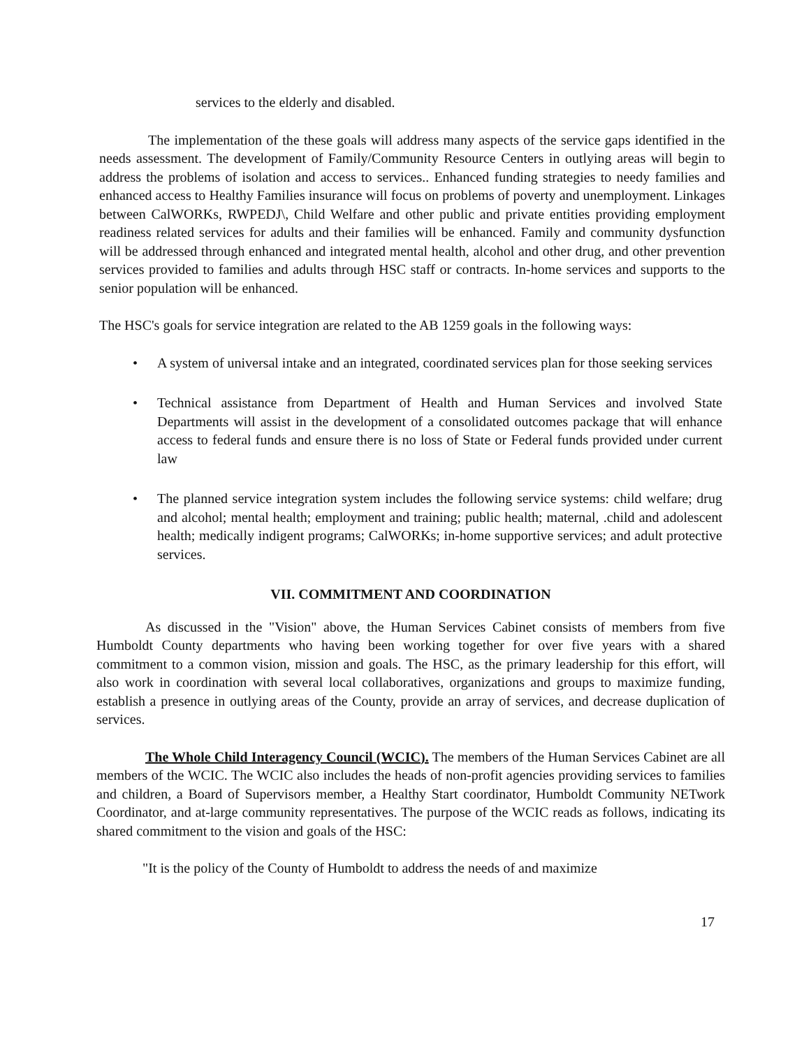services to the elderly and disabled.
The implementation of the these goals will address many aspects of the service gaps identified in the needs assessment. The development of Family/Community Resource Centers in outlying areas will begin to address the problems of isolation and access to services.. Enhanced funding strategies to needy families and enhanced access to Healthy Families insurance will focus on problems of poverty and unemployment. Linkages between CalWORKs, RWPEDJ\, Child Welfare and other public and private entities providing employment readiness related services for adults and their families will be enhanced. Family and community dysfunction will be addressed through enhanced and integrated mental health, alcohol and other drug, and other prevention services provided to families and adults through HSC staff or contracts. In-home services and supports to the senior population will be enhanced.
The HSC's goals for service integration are related to the AB 1259 goals in the following ways:
• A system of universal intake and an integrated, coordinated services plan for those seeking services
• Technical assistance from Department of Health and Human Services and involved State Departments will assist in the development of a consolidated outcomes package that will enhance access to federal funds and ensure there is no loss of State or Federal funds provided under current law
• The planned service integration system includes the following service systems: child welfare; drug and alcohol; mental health; employment and training; public health; maternal, .child and adolescent health; medically indigent programs; CalWORKs; in-home supportive services; and adult protective services.
VII. COMMITMENT AND COORDINATION
As discussed in the "Vision" above, the Human Services Cabinet consists of members from five Humboldt County departments who having been working together for over five years with a shared commitment to a common vision, mission and goals. The HSC, as the primary leadership for this effort, will also work in coordination with several local collaboratives, organizations and groups to maximize funding, establish a presence in outlying areas of the County, provide an array of services, and decrease duplication of services.
The Whole Child Interagency Council (WCIC). The members of the Human Services Cabinet are all members of the WCIC. The WCIC also includes the heads of non-profit agencies providing services to families and children, a Board of Supervisors member, a Healthy Start coordinator, Humboldt Community NETwork Coordinator, and at-large community representatives. The purpose of the WCIC reads as follows, indicating its shared commitment to the vision and goals of the HSC:
"It is the policy of the County of Humboldt to address the needs of and maximize
17